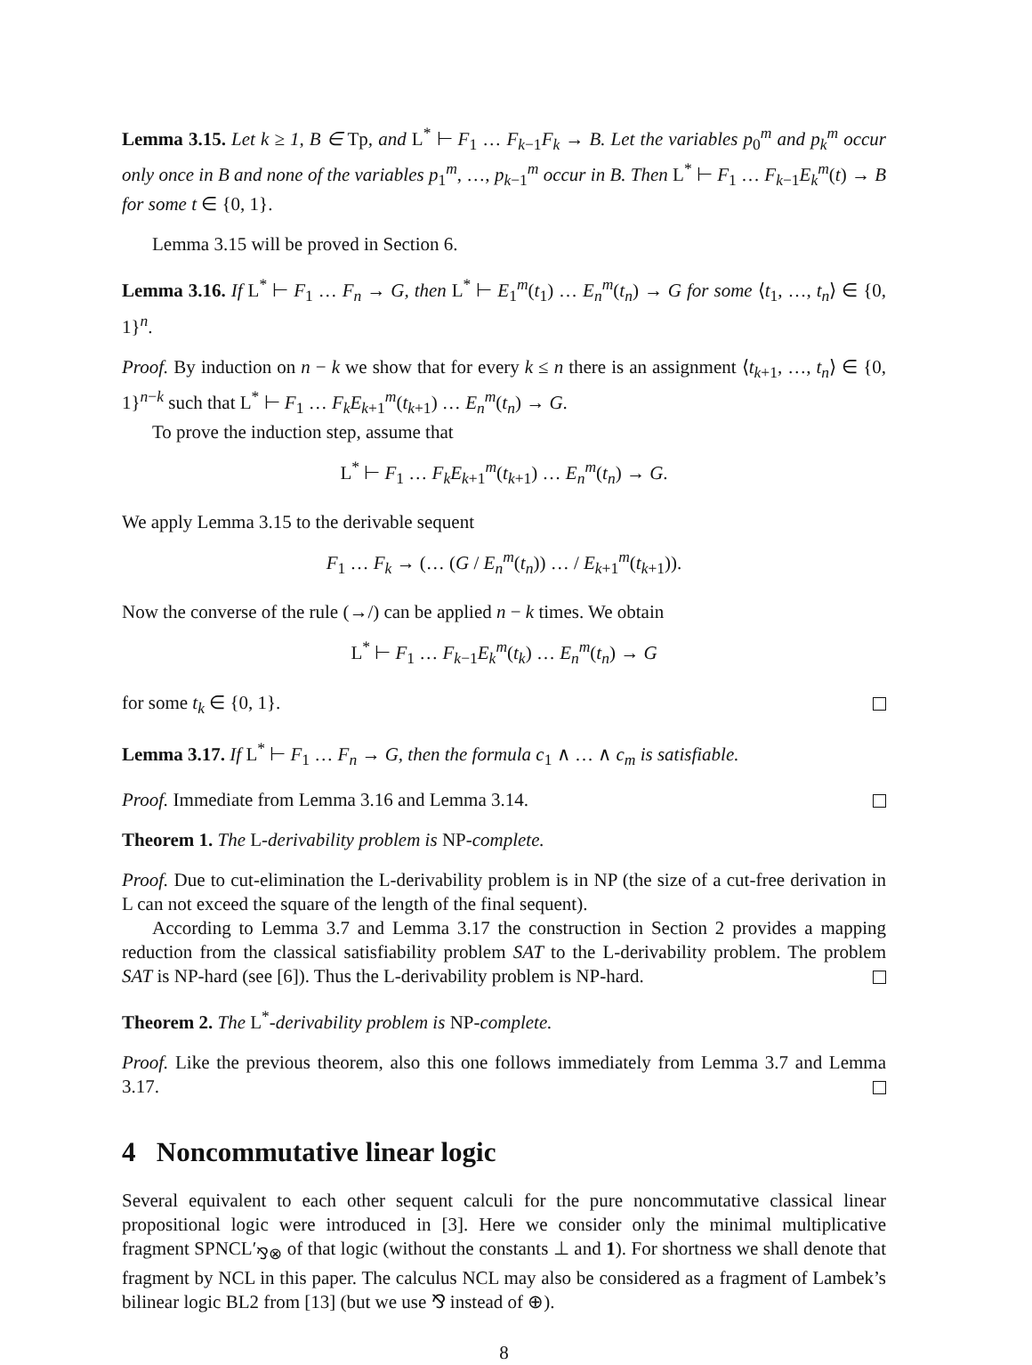Lemma 3.15. Let k ≥ 1, B ∈ Tp, and L<sup>*</sup> ⊢ F<sub>1</sub> … F<sub>k−1</sub>F<sub>k</sub> → B. Let the variables p<sub>0</sub><sup>m</sup> and p<sub>k</sub><sup>m</sup> occur only once in B and none of the variables p<sub>1</sub><sup>m</sup>, …, p<sub>k−1</sub><sup>m</sup> occur in B. Then L<sup>*</sup> ⊢ F<sub>1</sub> … F<sub>k−1</sub>E<sub>k</sub><sup>m</sup>(t) → B for some t ∈ {0, 1}.
Lemma 3.15 will be proved in Section 6.
Lemma 3.16. If L<sup>*</sup> ⊢ F<sub>1</sub> … F<sub>n</sub> → G, then L<sup>*</sup> ⊢ E<sub>1</sub><sup>m</sup>(t<sub>1</sub>) … E<sub>n</sub><sup>m</sup>(t<sub>n</sub>) → G for some ⟨t<sub>1</sub>, …, t<sub>n</sub>⟩ ∈ {0, 1}<sup>n</sup>.
Proof. By induction on n − k we show that for every k ≤ n there is an assignment ⟨t<sub>k+1</sub>, …, t<sub>n</sub>⟩ ∈ {0, 1}<sup>n−k</sup> such that L<sup>*</sup> ⊢ F<sub>1</sub> … F<sub>k</sub>E<sub>k+1</sub><sup>m</sup>(t<sub>k+1</sub>) … E<sub>n</sub><sup>m</sup>(t<sub>n</sub>) → G.
To prove the induction step, assume that
L<sup>*</sup> ⊢ F<sub>1</sub> … F<sub>k</sub>E<sub>k+1</sub><sup>m</sup>(t<sub>k+1</sub>) … E<sub>n</sub><sup>m</sup>(t<sub>n</sub>) → G.
We apply Lemma 3.15 to the derivable sequent
F<sub>1</sub> … F<sub>k</sub> → (… (G / E<sub>n</sub><sup>m</sup>(t<sub>n</sub>)) … / E<sub>k+1</sub><sup>m</sup>(t<sub>k+1</sub>)).
Now the converse of the rule (→/) can be applied n − k times. We obtain
L<sup>*</sup> ⊢ F<sub>1</sub> … F<sub>k−1</sub>E<sub>k</sub><sup>m</sup>(t<sub>k</sub>) … E<sub>n</sub><sup>m</sup>(t<sub>n</sub>) → G
for some t<sub>k</sub> ∈ {0, 1}.
Lemma 3.17. If L<sup>*</sup> ⊢ F<sub>1</sub> … F<sub>n</sub> → G, then the formula c<sub>1</sub> ∧ … ∧ c<sub>m</sub> is satisfiable.
Proof. Immediate from Lemma 3.16 and Lemma 3.14.
Theorem 1. The L-derivability problem is NP-complete.
Proof. Due to cut-elimination the L-derivability problem is in NP (the size of a cut-free derivation in L can not exceed the square of the length of the final sequent).
According to Lemma 3.7 and Lemma 3.17 the construction in Section 2 provides a mapping reduction from the classical satisfiability problem SAT to the L-derivability problem. The problem SAT is NP-hard (see [6]). Thus the L-derivability problem is NP-hard.
Theorem 2. The L<sup>*</sup>-derivability problem is NP-complete.
Proof. Like the previous theorem, also this one follows immediately from Lemma 3.7 and Lemma 3.17.
4 Noncommutative linear logic
Several equivalent to each other sequent calculi for the pure noncommutative classical linear propositional logic were introduced in [3]. Here we consider only the minimal multiplicative fragment SPNCL′<sub>⅋⊗</sub> of that logic (without the constants ⊥ and 1). For shortness we shall denote that fragment by NCL in this paper. The calculus NCL may also be considered as a fragment of Lambek’s bilinear logic BL2 from [13] (but we use ⅋ instead of ⊕).
8